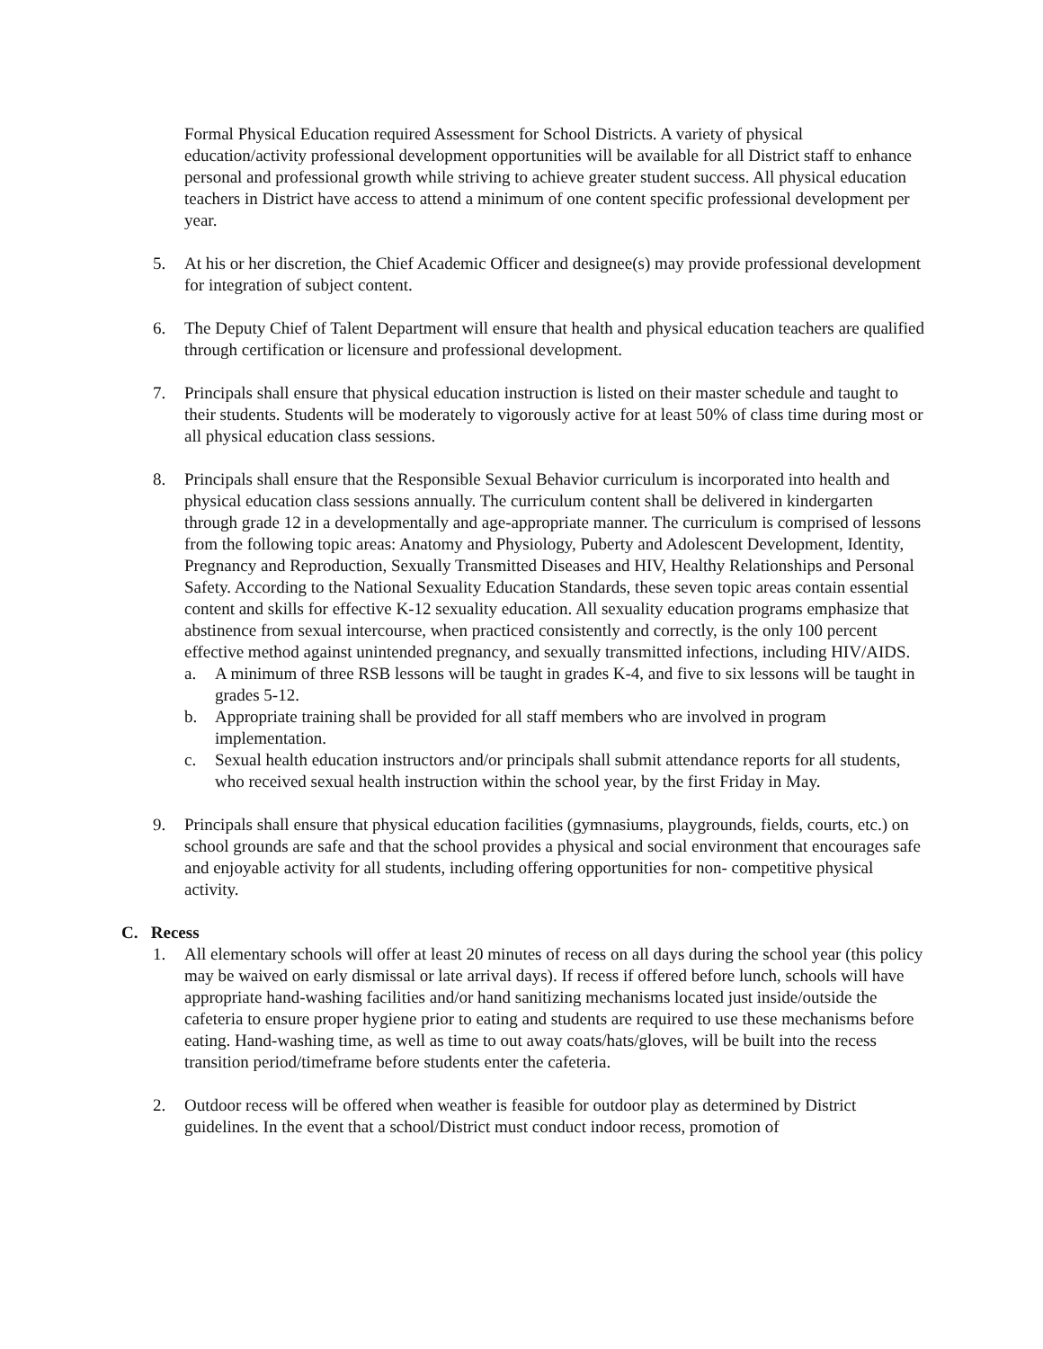Formal Physical Education required Assessment for School Districts. A variety of physical education/activity professional development opportunities will be available for all District staff to enhance personal and professional growth while striving to achieve greater student success. All physical education teachers in District have access to attend a minimum of one content specific professional development per year.
5. At his or her discretion, the Chief Academic Officer and designee(s) may provide professional development for integration of subject content.
6. The Deputy Chief of Talent Department will ensure that health and physical education teachers are qualified through certification or licensure and professional development.
7. Principals shall ensure that physical education instruction is listed on their master schedule and taught to their students. Students will be moderately to vigorously active for at least 50% of class time during most or all physical education class sessions.
8. Principals shall ensure that the Responsible Sexual Behavior curriculum is incorporated into health and physical education class sessions annually. The curriculum content shall be delivered in kindergarten through grade 12 in a developmentally and age-appropriate manner. The curriculum is comprised of lessons from the following topic areas: Anatomy and Physiology, Puberty and Adolescent Development, Identity, Pregnancy and Reproduction, Sexually Transmitted Diseases and HIV, Healthy Relationships and Personal Safety. According to the National Sexuality Education Standards, these seven topic areas contain essential content and skills for effective K-12 sexuality education. All sexuality education programs emphasize that abstinence from sexual intercourse, when practiced consistently and correctly, is the only 100 percent effective method against unintended pregnancy, and sexually transmitted infections, including HIV/AIDS.
a. A minimum of three RSB lessons will be taught in grades K-4, and five to six lessons will be taught in grades 5-12.
b. Appropriate training shall be provided for all staff members who are involved in program implementation.
c. Sexual health education instructors and/or principals shall submit attendance reports for all students, who received sexual health instruction within the school year, by the first Friday in May.
9. Principals shall ensure that physical education facilities (gymnasiums, playgrounds, fields, courts, etc.) on school grounds are safe and that the school provides a physical and social environment that encourages safe and enjoyable activity for all students, including offering opportunities for non- competitive physical activity.
C. Recess
1. All elementary schools will offer at least 20 minutes of recess on all days during the school year (this policy may be waived on early dismissal or late arrival days). If recess if offered before lunch, schools will have appropriate hand-washing facilities and/or hand sanitizing mechanisms located just inside/outside the cafeteria to ensure proper hygiene prior to eating and students are required to use these mechanisms before eating. Hand-washing time, as well as time to out away coats/hats/gloves, will be built into the recess transition period/timeframe before students enter the cafeteria.
2. Outdoor recess will be offered when weather is feasible for outdoor play as determined by District guidelines. In the event that a school/District must conduct indoor recess, promotion of